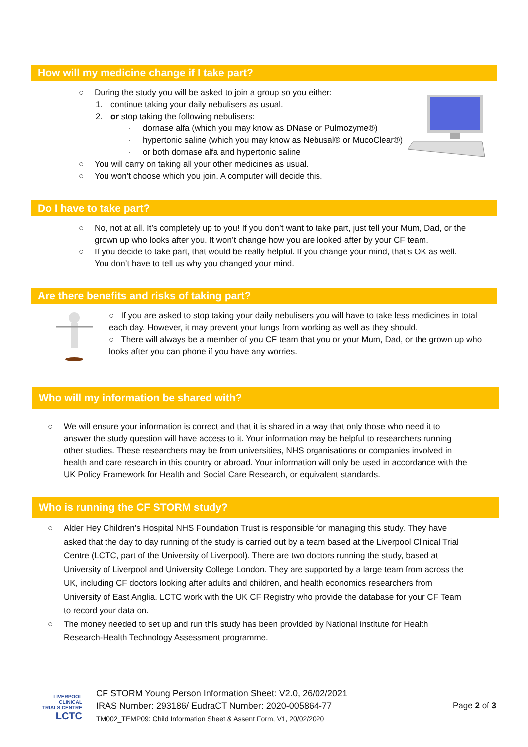How will my medicine change if I take part?
○ During the study you will be asked to join a group so you either:
1. continue taking your daily nebulisers as usual.
2. or stop taking the following nebulisers:
· dornase alfa (which you may know as DNase or Pulmozyme®)
· hypertonic saline (which you may know as Nebusal® or MucoClear®)
· or both dornase alfa and hypertonic saline
○ You will carry on taking all your other medicines as usual.
○ You won’t choose which you join. A computer will decide this.
Do I have to take part?
○ No, not at all. It’s completely up to you! If you don’t want to take part, just tell your Mum, Dad, or the grown up who looks after you. It won’t change how you are looked after by your CF team.
○ If you decide to take part, that would be really helpful. If you change your mind, that’s OK as well. You don’t have to tell us why you changed your mind.
Are there benefits and risks of taking part?
○ If you are asked to stop taking your daily nebulisers you will have to take less medicines in total each day. However, it may prevent your lungs from working as well as they should.
○ There will always be a member of you CF team that you or your Mum, Dad, or the grown up who looks after you can phone if you have any worries.
Who will my information be shared with?
○ We will ensure your information is correct and that it is shared in a way that only those who need it to answer the study question will have access to it. Your information may be helpful to researchers running other studies. These researchers may be from universities, NHS organisations or companies involved in health and care research in this country or abroad. Your information will only be used in accordance with the UK Policy Framework for Health and Social Care Research, or equivalent standards.
Who is running the CF STORM study?
○ Alder Hey Children’s Hospital NHS Foundation Trust is responsible for managing this study. They have asked that the day to day running of the study is carried out by a team based at the Liverpool Clinical Trial Centre (LCTC, part of the University of Liverpool). There are two doctors running the study, based at University of Liverpool and University College London. They are supported by a large team from across the UK, including CF doctors looking after adults and children, and health economics researchers from University of East Anglia. LCTC work with the UK CF Registry who provide the database for your CF Team to record your data on.
○ The money needed to set up and run this study has been provided by National Institute for Health Research-Health Technology Assessment programme.
LIVERPOOL
CLINICAL
TRIALS CENTRE
LCTC
CF STORM Young Person Information Sheet: V2.0, 26/02/2021
IRAS Number: 293186/ EudraCT Number: 2020-005864-77
TM002_TEMP09: Child Information Sheet & Assent Form, V1, 20/02/2020
Page 2 of 3